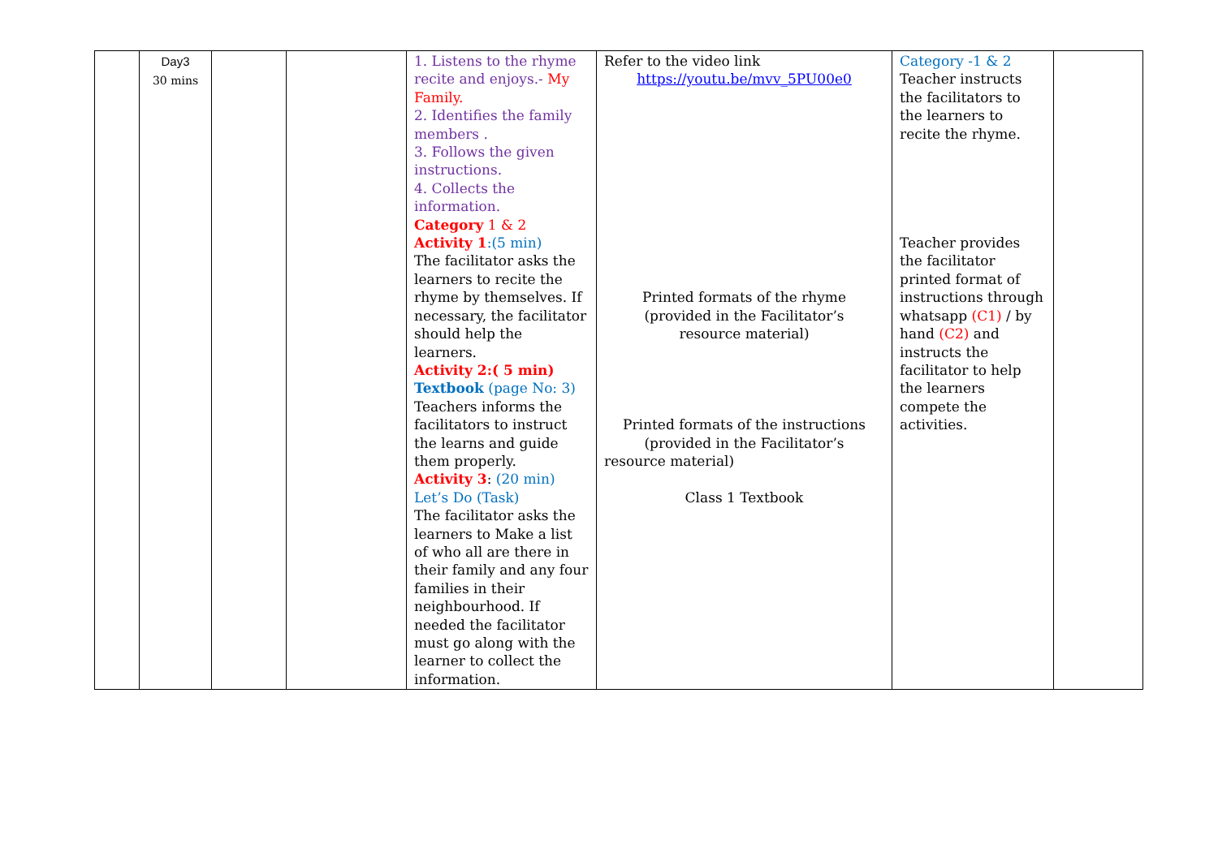| | Day3 30 mins | | | 1. Listens to the rhyme recite and enjoys.- My Family. 2. Identifies the family members . 3. Follows the given instructions. 4. Collects the information. Category 1 & 2 Activity 1 :(5 min) The facilitator asks the learners to recite the rhyme by themselves. If necessary, the facilitator should help the learners. Activity 2:( 5 min) Textbook (page No: 3) Teachers informs the facilitators to instruct the learns and guide them properly. Activity 3 : (20 min) Let’s Do (Task) The facilitator asks the learners to Make a list of who all are there in their family and any four families in their neighbourhood. If needed the facilitator must go along with the learner to collect the information. | Refer to the video link https://youtu.be/mvv_5PU00e0 Printed formats of the rhyme (provided in the Facilitator’s resource material) Printed formats of the instructions (provided in the Facilitator’s resource material) Class 1 Textbook | Category -1 & 2 Teacher instructs the facilitators to the learners to recite the rhyme. Teacher provides the facilitator printed format of instructions through whatsapp (C1) / by hand (C2) and instructs the facilitator to help the learners compete the activities. | |